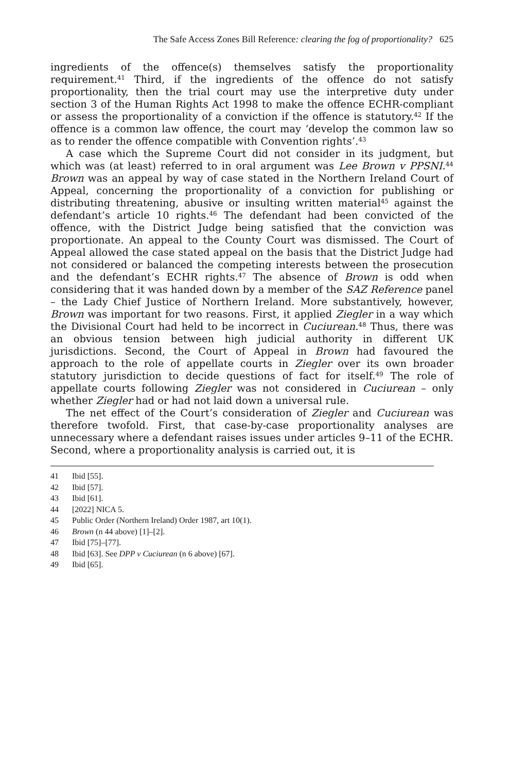The Safe Access Zones Bill Reference: clearing the fog of proportionality? 625
ingredients of the offence(s) themselves satisfy the proportionality requirement.<sup>41</sup> Third, if the ingredients of the offence do not satisfy proportionality, then the trial court may use the interpretive duty under section 3 of the Human Rights Act 1998 to make the offence ECHR-compliant or assess the proportionality of a conviction if the offence is statutory.<sup>42</sup> If the offence is a common law offence, the court may ‘develop the common law so as to render the offence compatible with Convention rights’.<sup>43</sup>
A case which the Supreme Court did not consider in its judgment, but which was (at least) referred to in oral argument was Lee Brown v PPSNI.<sup>44</sup> Brown was an appeal by way of case stated in the Northern Ireland Court of Appeal, concerning the proportionality of a conviction for publishing or distributing threatening, abusive or insulting written material<sup>45</sup> against the defendant’s article 10 rights.<sup>46</sup> The defendant had been convicted of the offence, with the District Judge being satisfied that the conviction was proportionate. An appeal to the County Court was dismissed. The Court of Appeal allowed the case stated appeal on the basis that the District Judge had not considered or balanced the competing interests between the prosecution and the defendant’s ECHR rights.<sup>47</sup> The absence of Brown is odd when considering that it was handed down by a member of the SAZ Reference panel – the Lady Chief Justice of Northern Ireland. More substantively, however, Brown was important for two reasons. First, it applied Ziegler in a way which the Divisional Court had held to be incorrect in Cuciurean.<sup>48</sup> Thus, there was an obvious tension between high judicial authority in different UK jurisdictions. Second, the Court of Appeal in Brown had favoured the approach to the role of appellate courts in Ziegler over its own broader statutory jurisdiction to decide questions of fact for itself.<sup>49</sup> The role of appellate courts following Ziegler was not considered in Cuciurean – only whether Ziegler had or had not laid down a universal rule.
The net effect of the Court’s consideration of Ziegler and Cuciurean was therefore twofold. First, that case-by-case proportionality analyses are unnecessary where a defendant raises issues under articles 9–11 of the ECHR. Second, where a proportionality analysis is carried out, it is
41 Ibid [55].
42 Ibid [57].
43 Ibid [61].
44 [2022] NICA 5.
45 Public Order (Northern Ireland) Order 1987, art 10(1).
46 Brown (n 44 above) [1]–[2].
47 Ibid [75]–[77].
48 Ibid [63]. See DPP v Cuciurean (n 6 above) [67].
49 Ibid [65].